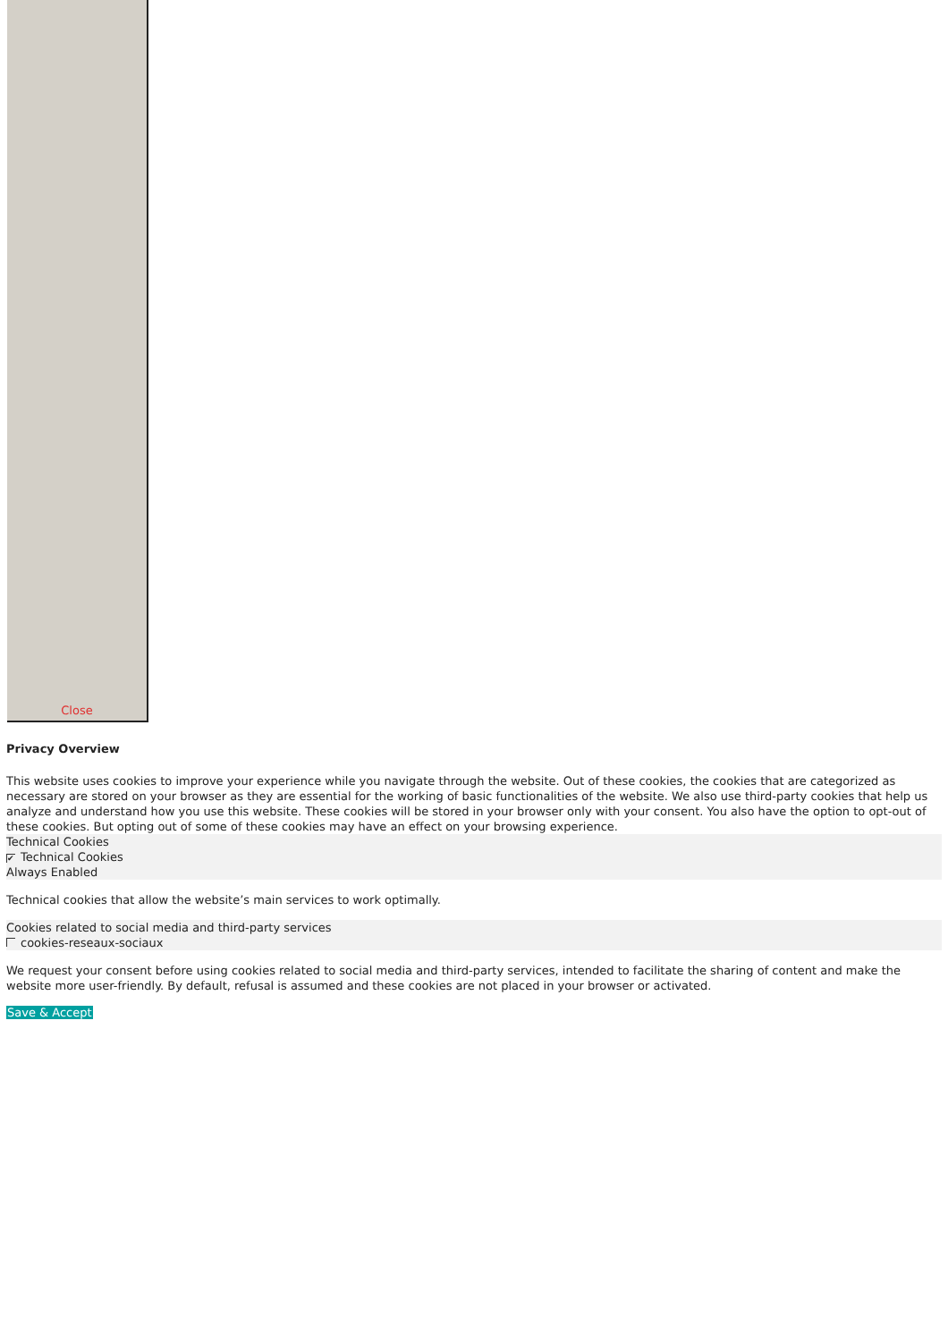Close
Privacy Overview
This website uses cookies to improve your experience while you navigate through the website. Out of these cookies, the cookies that are categorized as necessary are stored on your browser as they are essential for the working of basic functionalities of the website. We also use third-party cookies that help us analyze and understand how you use this website. These cookies will be stored in your browser only with your consent. You also have the option to opt-out of these cookies. But opting out of some of these cookies may have an effect on your browsing experience.
Technical Cookies
✔ Technical Cookies
Always Enabled
Technical cookies that allow the website’s main services to work optimally.
Cookies related to social media and third-party services
cookies-reseaux-sociaux
We request your consent before using cookies related to social media and third-party services, intended to facilitate the sharing of content and make the website more user-friendly. By default, refusal is assumed and these cookies are not placed in your browser or activated.
Save & Accept